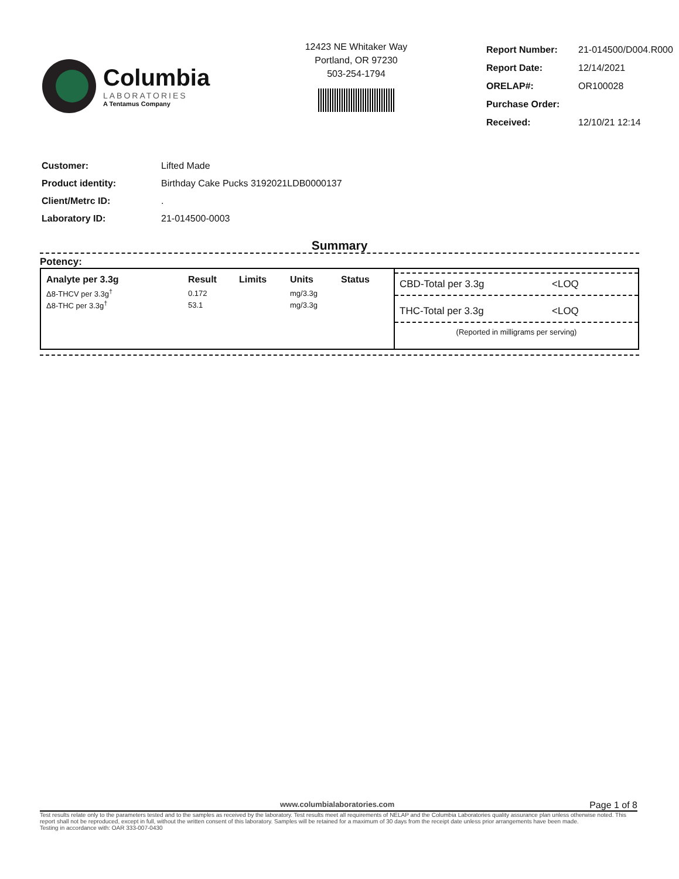Columbia
LABORATORIES
A Tentamus Company
12423 NE Whitaker Way
Portland, OR 97230
503-254-1794
| Report Number: | 21-014500/D004.R000 |
| Report Date: | 12/14/2021 |
| ORELAP#: | OR100028 |
| Purchase Order: | |
| Received: | 12/10/21 12:14 |
| Customer: | Lifted Made |
| Product identity: | Birthday Cake Pucks 3192021LDB0000137 |
| Client/Metrc ID: | . |
| Laboratory ID: | 21-014500-0003 |
Summary
Potency:
| Analyte per 3.3g | Result | Limits | Units | Status |
| --- | --- | --- | --- | --- |
| Δ8-THCV per 3.3g<sup>†</sup> | 0.172 | | mg/3.3g | |
| Δ8-THC per 3.3g<sup>†</sup> | 53.1 | | mg/3.3g | |
CBD-Total per 3.3g <LOQ
THC-Total per 3.3g <LOQ
(Reported in milligrams per serving)
www.columbialaboratories.com Page 1 of 8
Test results relate only to the parameters tested and to the samples as received by the laboratory. Test results meet all requirements of NELAP and the Columbia Laboratories quality assurance plan unless otherwise noted. This report shall not be reproduced, except in full, without the written consent of this laboratory. Samples will be retained for a maximum of 30 days from the receipt date unless prior arrangements have been made.
Testing in accordance with: OAR 333-007-0430